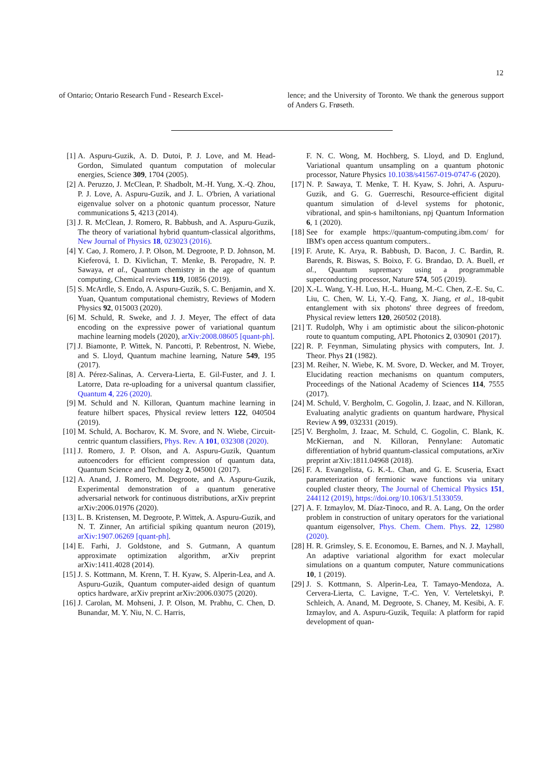12
of Ontario; Ontario Research Fund - Research Excel-
lence; and the University of Toronto. We thank the generous support of Anders G. Frøseth.
[1] A. Aspuru-Guzik, A. D. Dutoi, P. J. Love, and M. Head-Gordon, Simulated quantum computation of molecular energies, Science 309, 1704 (2005).
[2] A. Peruzzo, J. McClean, P. Shadbolt, M.-H. Yung, X.-Q. Zhou, P. J. Love, A. Aspuru-Guzik, and J. L. O'brien, A variational eigenvalue solver on a photonic quantum processor, Nature communications 5, 4213 (2014).
[3] J. R. McClean, J. Romero, R. Babbush, and A. Aspuru-Guzik, The theory of variational hybrid quantum-classical algorithms, New Journal of Physics 18, 023023 (2016).
[4] Y. Cao, J. Romero, J. P. Olson, M. Degroote, P. D. Johnson, M. Kieferová, I. D. Kivlichan, T. Menke, B. Peropadre, N. P. Sawaya, et al., Quantum chemistry in the age of quantum computing, Chemical reviews 119, 10856 (2019).
[5] S. McArdle, S. Endo, A. Aspuru-Guzik, S. C. Benjamin, and X. Yuan, Quantum computational chemistry, Reviews of Modern Physics 92, 015003 (2020).
[6] M. Schuld, R. Sweke, and J. J. Meyer, The effect of data encoding on the expressive power of variational quantum machine learning models (2020), arXiv:2008.08605 [quant-ph].
[7] J. Biamonte, P. Wittek, N. Pancotti, P. Rebentrost, N. Wiebe, and S. Lloyd, Quantum machine learning, Nature 549, 195 (2017).
[8] A. Pérez-Salinas, A. Cervera-Lierta, E. Gil-Fuster, and J. I. Latorre, Data re-uploading for a universal quantum classifier, Quantum 4, 226 (2020).
[9] M. Schuld and N. Killoran, Quantum machine learning in feature hilbert spaces, Physical review letters 122, 040504 (2019).
[10] M. Schuld, A. Bocharov, K. M. Svore, and N. Wiebe, Circuit-centric quantum classifiers, Phys. Rev. A 101, 032308 (2020).
[11] J. Romero, J. P. Olson, and A. Aspuru-Guzik, Quantum autoencoders for efficient compression of quantum data, Quantum Science and Technology 2, 045001 (2017).
[12] A. Anand, J. Romero, M. Degroote, and A. Aspuru-Guzik, Experimental demonstration of a quantum generative adversarial network for continuous distributions, arXiv preprint arXiv:2006.01976 (2020).
[13] L. B. Kristensen, M. Degroote, P. Wittek, A. Aspuru-Guzik, and N. T. Zinner, An artificial spiking quantum neuron (2019), arXiv:1907.06269 [quant-ph].
[14] E. Farhi, J. Goldstone, and S. Gutmann, A quantum approximate optimization algorithm, arXiv preprint arXiv:1411.4028 (2014).
[15] J. S. Kottmann, M. Krenn, T. H. Kyaw, S. Alperin-Lea, and A. Aspuru-Guzik, Quantum computer-aided design of quantum optics hardware, arXiv preprint arXiv:2006.03075 (2020).
[16] J. Carolan, M. Mohseni, J. P. Olson, M. Prabhu, C. Chen, D. Bunandar, M. Y. Niu, N. C. Harris,
F. N. C. Wong, M. Hochberg, S. Lloyd, and D. Englund, Variational quantum unsampling on a quantum photonic processor, Nature Physics 10.1038/s41567-019-0747-6 (2020).
[17] N. P. Sawaya, T. Menke, T. H. Kyaw, S. Johri, A. Aspuru-Guzik, and G. G. Guerreschi, Resource-efficient digital quantum simulation of d-level systems for photonic, vibrational, and spin-s hamiltonians, npj Quantum Information 6, 1 (2020).
[18] See for example https://quantum-computing.ibm.com/ for IBM's open access quantum computers..
[19] F. Arute, K. Arya, R. Babbush, D. Bacon, J. C. Bardin, R. Barends, R. Biswas, S. Boixo, F. G. Brandao, D. A. Buell, et al., Quantum supremacy using a programmable superconducting processor, Nature 574, 505 (2019).
[20] X.-L. Wang, Y.-H. Luo, H.-L. Huang, M.-C. Chen, Z.-E. Su, C. Liu, C. Chen, W. Li, Y.-Q. Fang, X. Jiang, et al., 18-qubit entanglement with six photons' three degrees of freedom, Physical review letters 120, 260502 (2018).
[21] T. Rudolph, Why i am optimistic about the silicon-photonic route to quantum computing, APL Photonics 2, 030901 (2017).
[22] R. P. Feynman, Simulating physics with computers, Int. J. Theor. Phys 21 (1982).
[23] M. Reiher, N. Wiebe, K. M. Svore, D. Wecker, and M. Troyer, Elucidating reaction mechanisms on quantum computers, Proceedings of the National Academy of Sciences 114, 7555 (2017).
[24] M. Schuld, V. Bergholm, C. Gogolin, J. Izaac, and N. Killoran, Evaluating analytic gradients on quantum hardware, Physical Review A 99, 032331 (2019).
[25] V. Bergholm, J. Izaac, M. Schuld, C. Gogolin, C. Blank, K. McKiernan, and N. Killoran, Pennylane: Automatic differentiation of hybrid quantum-classical computations, arXiv preprint arXiv:1811.04968 (2018).
[26] F. A. Evangelista, G. K.-L. Chan, and G. E. Scuseria, Exact parameterization of fermionic wave functions via unitary coupled cluster theory, The Journal of Chemical Physics 151, 244112 (2019), https://doi.org/10.1063/1.5133059.
[27] A. F. Izmaylov, M. Díaz-Tinoco, and R. A. Lang, On the order problem in construction of unitary operators for the variational quantum eigensolver, Phys. Chem. Chem. Phys. 22, 12980 (2020).
[28] H. R. Grimsley, S. E. Economou, E. Barnes, and N. J. Mayhall, An adaptive variational algorithm for exact molecular simulations on a quantum computer, Nature communications 10, 1 (2019).
[29] J. S. Kottmann, S. Alperin-Lea, T. Tamayo-Mendoza, A. Cervera-Lierta, C. Lavigne, T.-C. Yen, V. Verteletskyi, P. Schleich, A. Anand, M. Degroote, S. Chaney, M. Kesibi, A. F. Izmaylov, and A. Aspuru-Guzik, Tequila: A platform for rapid development of quan-